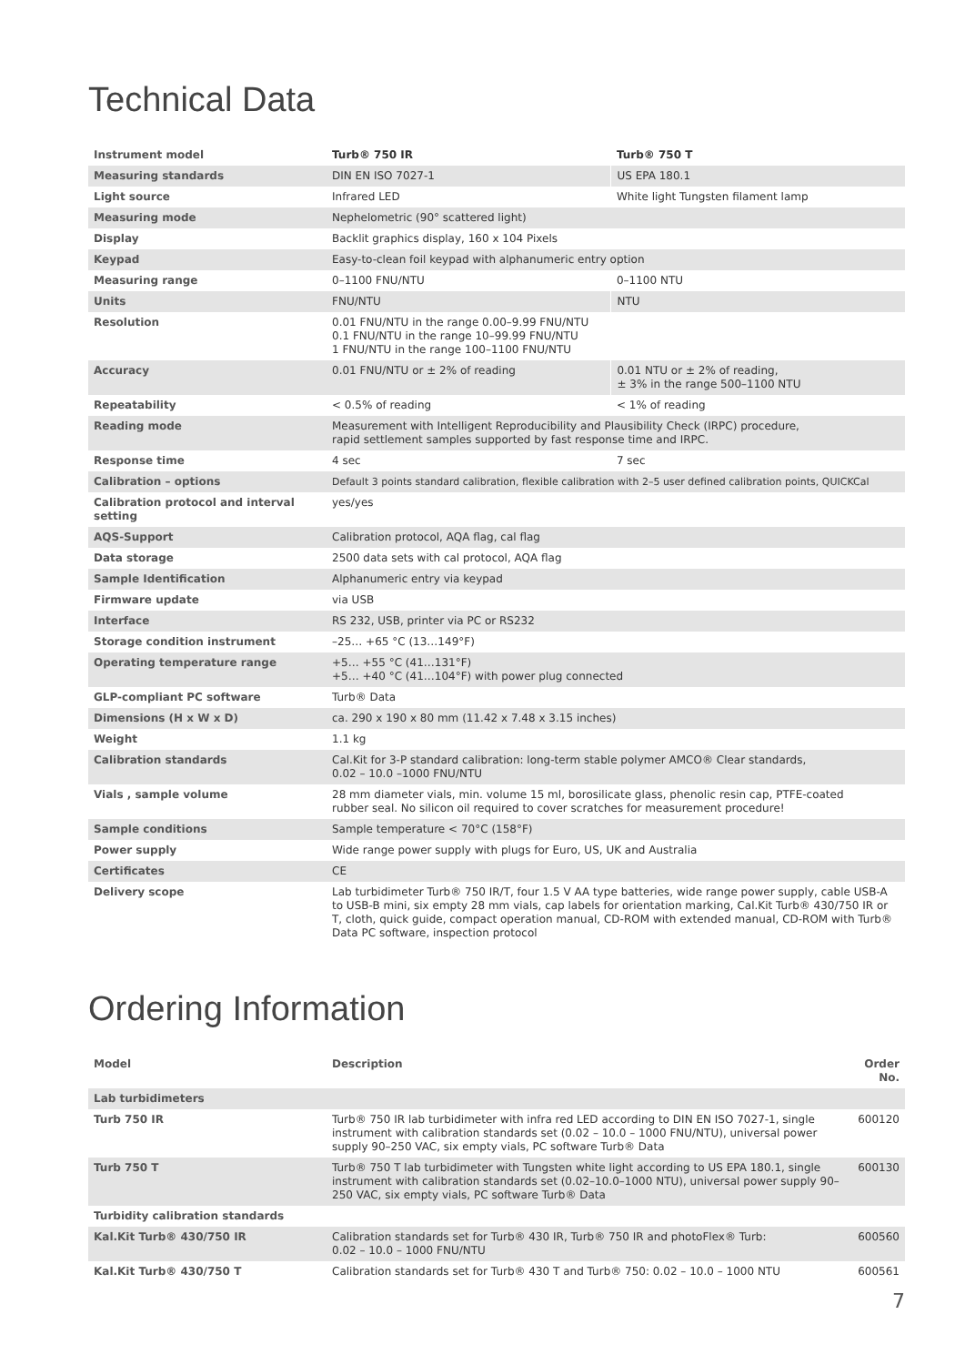Technical Data
| Instrument model | Turb® 750 IR | Turb® 750 T |
| Measuring standards | DIN EN ISO 7027-1 | US EPA 180.1 |
| Light source | Infrared LED | White light Tungsten filament lamp |
| Measuring mode | Nephelometric (90° scattered light) | |
| Display | Backlit graphics display, 160 x 104 Pixels | |
| Keypad | Easy-to-clean foil keypad with alphanumeric entry option | |
| Measuring range | 0–1100 FNU/NTU | 0–1100 NTU |
| Units | FNU/NTU | NTU |
| Resolution | 0.01 FNU/NTU in the range 0.00–9.99 FNU/NTU 0.1 FNU/NTU in the range 10–99.99 FNU/NTU 1 FNU/NTU in the range 100–1100 FNU/NTU | |
| Accuracy | 0.01 FNU/NTU or ± 2% of reading | 0.01 NTU or ± 2% of reading, ± 3% in the range 500–1100 NTU |
| Repeatability | < 0.5% of reading | < 1% of reading |
| Reading mode | Measurement with Intelligent Reproducibility and Plausibility Check (IRPC) procedure, rapid settlement samples supported by fast response time and IRPC. | |
| Response time | 4 sec | 7 sec |
| Calibration – options | Default 3 points standard calibration, flexible calibration with 2–5 user defined calibration points, QUICKCal | |
| Calibration protocol and interval setting | yes/yes | |
| AQS-Support | Calibration protocol, AQA flag, cal flag | |
| Data storage | 2500 data sets with cal protocol, AQA flag | |
| Sample Identification | Alphanumeric entry via keypad | |
| Firmware update | via USB | |
| Interface | RS 232, USB, printer via PC or RS232 | |
| Storage condition instrument | –25… +65 °C (13…149°F) | |
| Operating temperature range | +5… +55 °C (41…131°F) +5… +40 °C (41…104°F) with power plug connected | |
| GLP-compliant PC software | Turb® Data | |
| Dimensions (H x W x D) | ca. 290 x 190 x 80 mm (11.42 x 7.48 x 3.15 inches) | |
| Weight | 1.1 kg | |
| Calibration standards | Cal.Kit for 3-P standard calibration: long-term stable polymer AMCO® Clear standards, 0.02 – 10.0 –1000 FNU/NTU | |
| Vials , sample volume | 28 mm diameter vials, min. volume 15 ml, borosilicate glass, phenolic resin cap, PTFE-coated rubber seal. No silicon oil required to cover scratches for measurement procedure! | |
| Sample conditions | Sample temperature < 70°C (158°F) | |
| Power supply | Wide range power supply with plugs for Euro, US, UK and Australia | |
| Certificates | CE | |
| Delivery scope | Lab turbidimeter Turb® 750 IR/T, four 1.5 V AA type batteries, wide range power supply, cable USB-A to USB-B mini, six empty 28 mm vials, cap labels for orientation marking, Cal.Kit Turb® 430/750 IR or T, cloth, quick guide, compact operation manual, CD-ROM with extended manual, CD-ROM with Turb® Data PC software, inspection protocol | |
Ordering Information
| Model | Description | Order No. |
| --- | --- | --- |
| Lab turbidimeters | | |
| Turb 750 IR | Turb® 750 IR lab turbidimeter with infra red LED according to DIN EN ISO 7027-1, single instrument with calibration standards set (0.02 – 10.0 – 1000 FNU/NTU), universal power supply 90–250 VAC, six empty vials, PC software Turb® Data | 600120 |
| Turb 750 T | Turb® 750 T lab turbidimeter with Tungsten white light according to US EPA 180.1, single instrument with calibration standards set (0.02–10.0–1000 NTU), universal power supply 90–250 VAC, six empty vials, PC software Turb® Data | 600130 |
| Turbidity calibration standards | | |
| Kal.Kit Turb® 430/750 IR | Calibration standards set for Turb® 430 IR, Turb® 750 IR and photoFlex® Turb: 0.02 – 10.0 – 1000 FNU/NTU | 600560 |
| Kal.Kit Turb® 430/750 T | Calibration standards set for Turb® 430 T and Turb® 750: 0.02 – 10.0 – 1000 NTU | 600561 |
7